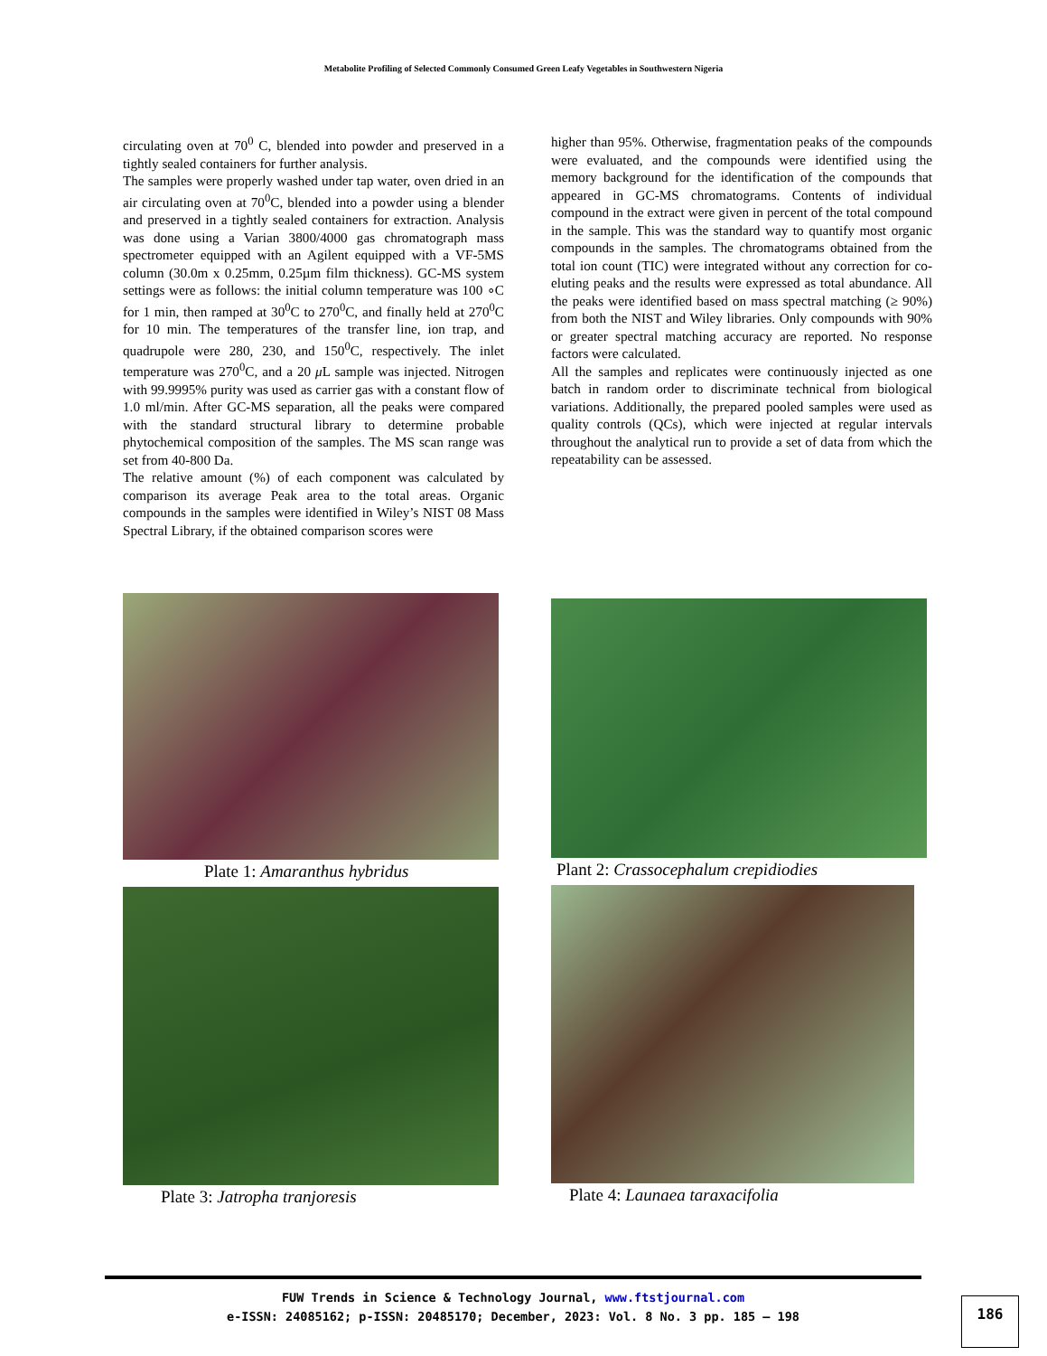Metabolite Profiling of Selected Commonly Consumed Green Leafy Vegetables in Southwestern Nigeria
circulating oven at 70<sup>0</sup> C, blended into powder and preserved in a tightly sealed containers for further analysis.
The samples were properly washed under tap water, oven dried in an air circulating oven at 70<sup>0</sup>C, blended into a powder using a blender and preserved in a tightly sealed containers for extraction. Analysis was done using a Varian 3800/4000 gas chromatograph mass spectrometer equipped with an Agilent equipped with a VF-5MS column (30.0m x 0.25mm, 0.25µm film thickness). GC-MS system settings were as follows: the initial column temperature was 100 ∘C for 1 min, then ramped at 30<sup>0</sup>C to 270<sup>0</sup>C, and finally held at 270<sup>0</sup>C for 10 min. The temperatures of the transfer line, ion trap, and quadrupole were 280, 230, and 150<sup>0</sup>C, respectively. The inlet temperature was 270<sup>0</sup>C, and a 20 μ L sample was injected. Nitrogen with 99.9995% purity was used as carrier gas with a constant flow of 1.0 ml/min. After GC-MS separation, all the peaks were compared with the standard structural library to determine probable phytochemical composition of the samples. The MS scan range was set from 40-800 Da.
The relative amount (%) of each component was calculated by comparison its average Peak area to the total areas. Organic compounds in the samples were identified in Wiley’s NIST 08 Mass Spectral Library, if the obtained comparison scores were
higher than 95%. Otherwise, fragmentation peaks of the compounds were evaluated, and the compounds were identified using the memory background for the identification of the compounds that appeared in GC-MS chromatograms. Contents of individual compound in the extract were given in percent of the total compound in the sample. This was the standard way to quantify most organic compounds in the samples. The chromatograms obtained from the total ion count (TIC) were integrated without any correction for co-eluting peaks and the results were expressed as total abundance. All the peaks were identified based on mass spectral matching (≥ 90%) from both the NIST and Wiley libraries. Only compounds with 90% or greater spectral matching accuracy are reported. No response factors were calculated.
All the samples and replicates were continuously injected as one batch in random order to discriminate technical from biological variations. Additionally, the prepared pooled samples were used as quality controls (QCs), which were injected at regular intervals throughout the analytical run to provide a set of data from which the repeatability can be assessed.
Plate 1: Amaranthus hybridus
Plate 3: Jatropha tranjoresis
Plant 2: Crassocephalum crepidiodies
Plate 4: Launaea taraxacifolia
FUW Trends in Science & Technology Journal, www.ftstjournal.com
e-ISSN: 24085162; p-ISSN: 20485170; December, 2023: Vol. 8 No. 3 pp. 185 – 198
186